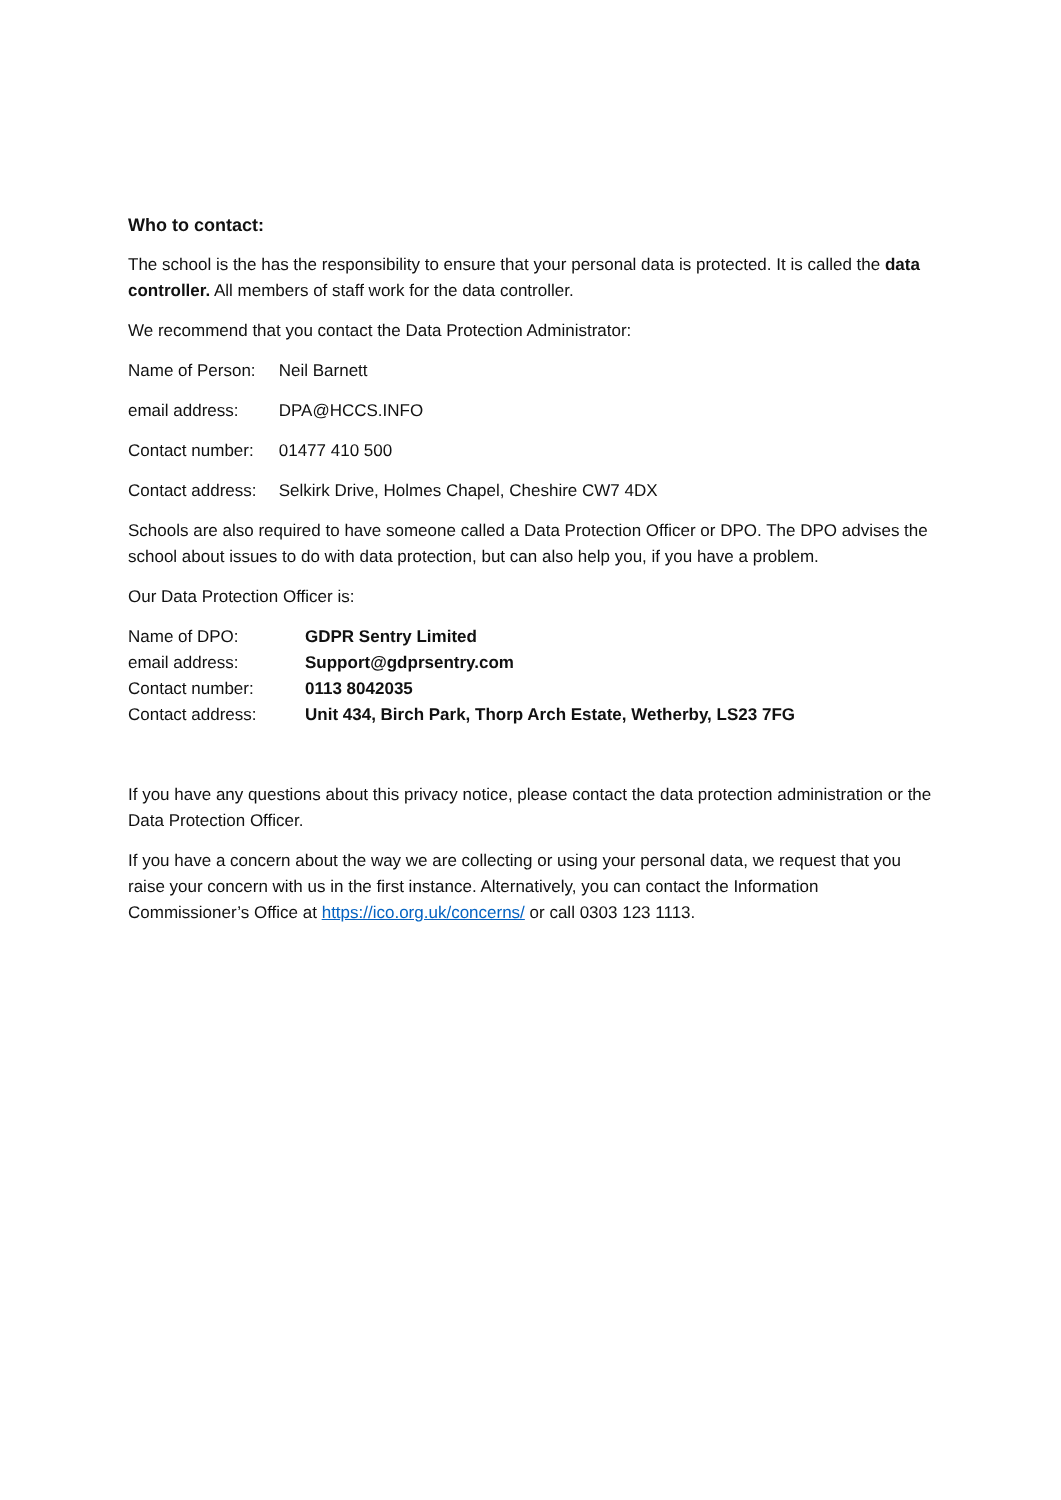Who to contact:
The school is the has the responsibility to ensure that your personal data is protected. It is called the data controller. All members of staff work for the data controller.
We recommend that you contact the Data Protection Administrator:
Name of Person: Neil Barnett
email address: DPA@HCCS.INFO
Contact number: 01477 410 500
Contact address: Selkirk Drive, Holmes Chapel, Cheshire CW7 4DX
Schools are also required to have someone called a Data Protection Officer or DPO. The DPO advises the school about issues to do with data protection, but can also help you, if you have a problem.
Our Data Protection Officer is:
| Name of DPO: | GDPR Sentry Limited |
| email address: | Support@gdprsentry.com |
| Contact number: | 0113 8042035 |
| Contact address: | Unit 434, Birch Park, Thorp Arch Estate, Wetherby, LS23 7FG |
If you have any questions about this privacy notice, please contact the data protection administration or the Data Protection Officer.
If you have a concern about the way we are collecting or using your personal data, we request that you raise your concern with us in the first instance. Alternatively, you can contact the Information Commissioner’s Office at https://ico.org.uk/concerns/ or call 0303 123 1113.